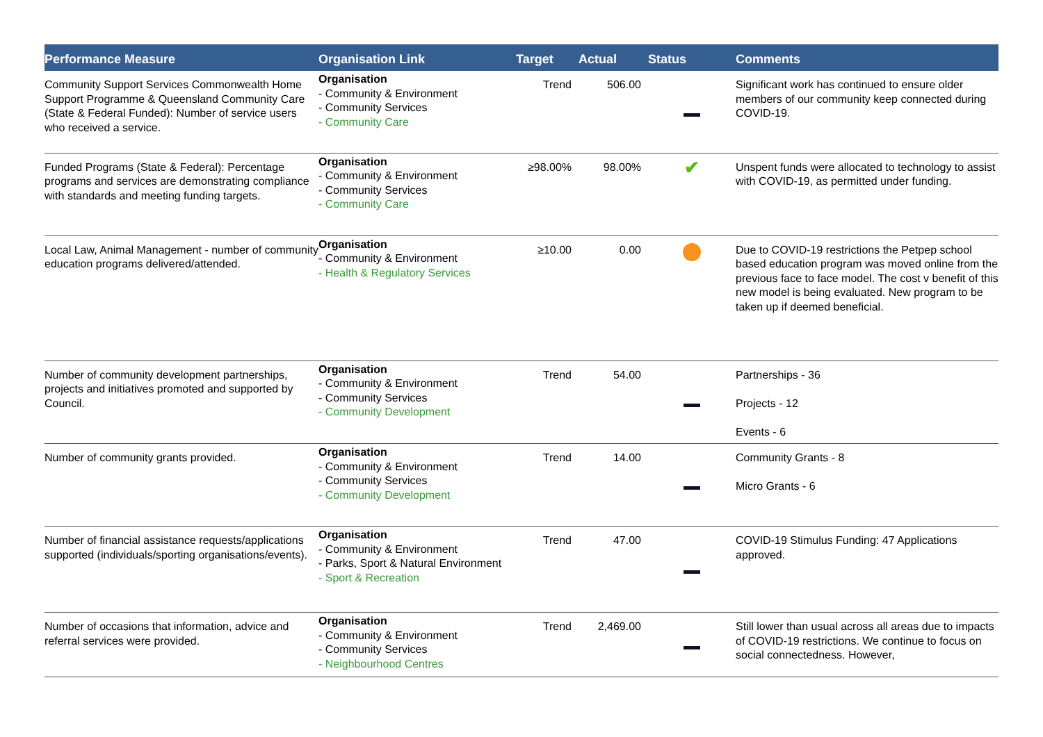| Performance Measure | Organisation Link | Target | Actual | Status | Comments |
| --- | --- | --- | --- | --- | --- |
| Community Support Services Commonwealth Home Support Programme & Queensland Community Care (State & Federal Funded): Number of service users who received a service. | Organisation - Community & Environment - Community Services - Community Care | Trend | 506.00 | | Significant work has continued to ensure older members of our community keep connected during COVID-19. |
| Funded Programs (State & Federal): Percentage programs and services are demonstrating compliance with standards and meeting funding targets. | Organisation - Community & Environment - Community Services - Community Care | ≥98.00% | 98.00% | ✔ | Unspent funds were allocated to technology to assist with COVID-19, as permitted under funding. |
| Local Law, Animal Management - number of community education programs delivered/attended. | Organisation - Community & Environment - Health & Regulatory Services | ≥10.00 | 0.00 | | Due to COVID-19 restrictions the Petpep school based education program was moved online from the previous face to face model. The cost v benefit of this new model is being evaluated. New program to be taken up if deemed beneficial. |
| Number of community development partnerships, projects and initiatives promoted and supported by Council. | Organisation - Community & Environment - Community Services - Community Development | Trend | 54.00 | | Partnerships - 36 Projects - 12 Events - 6 |
| Number of community grants provided. | Organisation - Community & Environment - Community Services - Community Development | Trend | 14.00 | | Community Grants - 8 Micro Grants - 6 |
| Number of financial assistance requests/applications supported (individuals/sporting organisations/events). | Organisation - Community & Environment - Parks, Sport & Natural Environment - Sport & Recreation | Trend | 47.00 | | COVID-19 Stimulus Funding: 47 Applications approved. |
| Number of occasions that information, advice and referral services were provided. | Organisation - Community & Environment - Community Services - Neighbourhood Centres | Trend | 2,469.00 | | Still lower than usual across all areas due to impacts of COVID-19 restrictions. We continue to focus on social connectedness. However, |